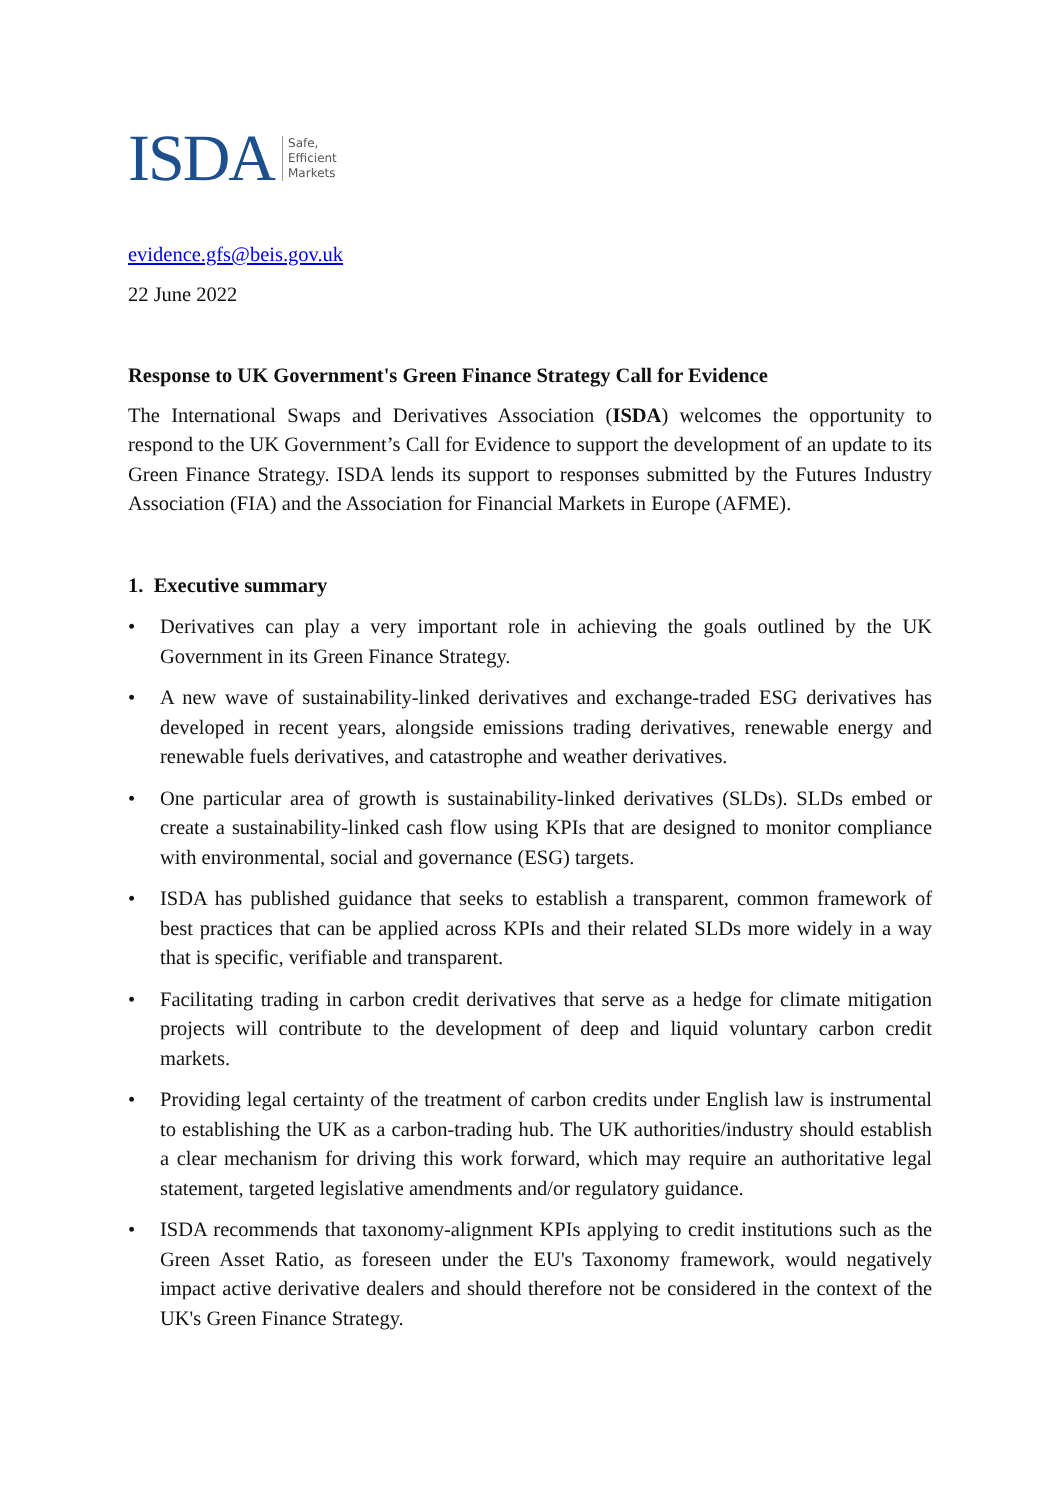ISDA Safe,
Efficient
Markets
evidence.gfs@beis.gov.uk
22 June 2022
Response to UK Government's Green Finance Strategy Call for Evidence
The International Swaps and Derivatives Association (ISDA) welcomes the opportunity to respond to the UK Government’s Call for Evidence to support the development of an update to its Green Finance Strategy. ISDA lends its support to responses submitted by the Futures Industry Association (FIA) and the Association for Financial Markets in Europe (AFME).
1. Executive summary
• Derivatives can play a very important role in achieving the goals outlined by the UK Government in its Green Finance Strategy.
• A new wave of sustainability-linked derivatives and exchange-traded ESG derivatives has developed in recent years, alongside emissions trading derivatives, renewable energy and renewable fuels derivatives, and catastrophe and weather derivatives.
• One particular area of growth is sustainability-linked derivatives (SLDs). SLDs embed or create a sustainability-linked cash flow using KPIs that are designed to monitor compliance with environmental, social and governance (ESG) targets.
• ISDA has published guidance that seeks to establish a transparent, common framework of best practices that can be applied across KPIs and their related SLDs more widely in a way that is specific, verifiable and transparent.
• Facilitating trading in carbon credit derivatives that serve as a hedge for climate mitigation projects will contribute to the development of deep and liquid voluntary carbon credit markets.
• Providing legal certainty of the treatment of carbon credits under English law is instrumental to establishing the UK as a carbon-trading hub. The UK authorities/industry should establish a clear mechanism for driving this work forward, which may require an authoritative legal statement, targeted legislative amendments and/or regulatory guidance.
• ISDA recommends that taxonomy-alignment KPIs applying to credit institutions such as the Green Asset Ratio, as foreseen under the EU's Taxonomy framework, would negatively impact active derivative dealers and should therefore not be considered in the context of the UK's Green Finance Strategy.